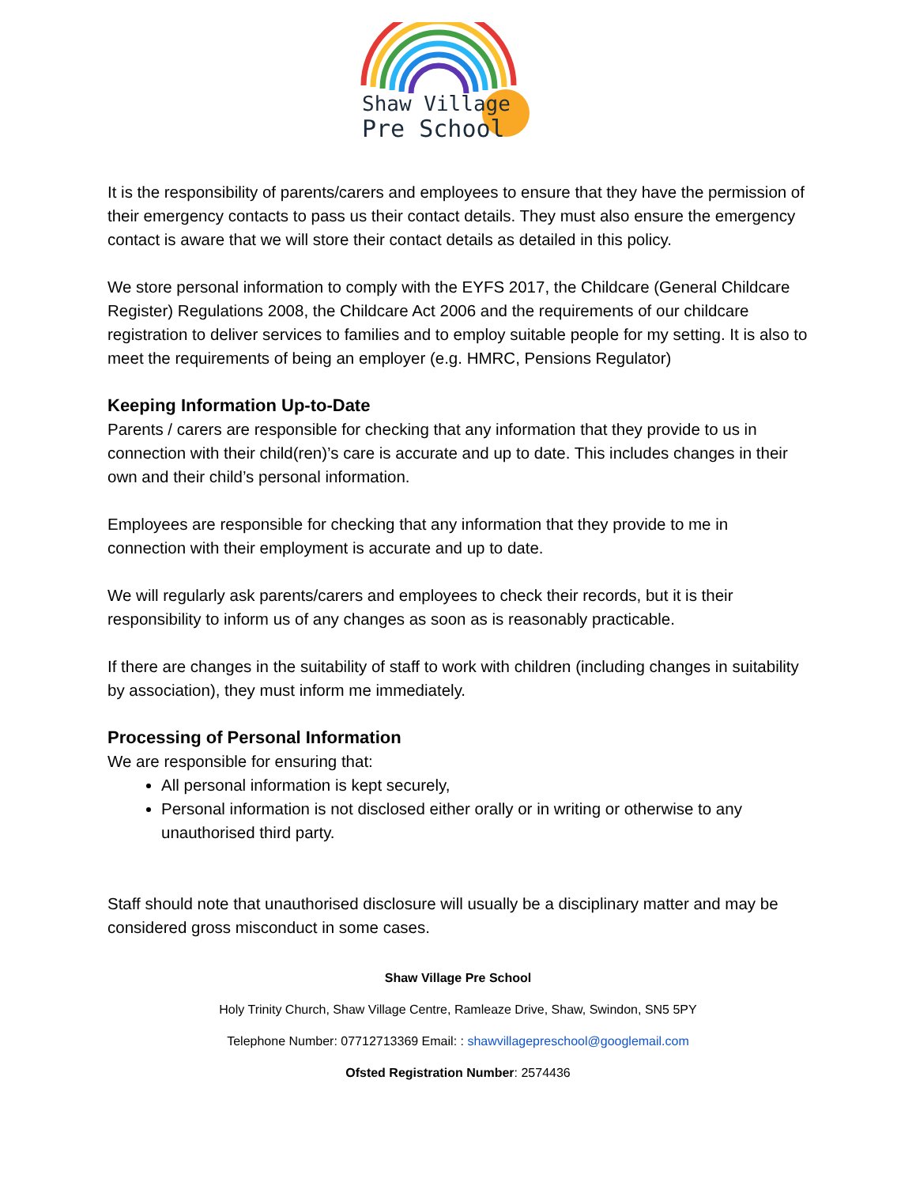Shaw Village
Pre School
It is the responsibility of parents/carers and employees to ensure that they have the permission of their emergency contacts to pass us their contact details. They must also ensure the emergency contact is aware that we will store their contact details as detailed in this policy.
We store personal information to comply with the EYFS 2017, the Childcare (General Childcare Register) Regulations 2008, the Childcare Act 2006 and the requirements of our childcare registration to deliver services to families and to employ suitable people for my setting. It is also to meet the requirements of being an employer (e.g. HMRC, Pensions Regulator)
Keeping Information Up-to-Date
Parents / carers are responsible for checking that any information that they provide to us in connection with their child(ren)’s care is accurate and up to date. This includes changes in their own and their child’s personal information.
Employees are responsible for checking that any information that they provide to me in connection with their employment is accurate and up to date.
We will regularly ask parents/carers and employees to check their records, but it is their responsibility to inform us of any changes as soon as is reasonably practicable.
If there are changes in the suitability of staff to work with children (including changes in suitability by association), they must inform me immediately.
Processing of Personal Information
We are responsible for ensuring that:
All personal information is kept securely,
Personal information is not disclosed either orally or in writing or otherwise to any unauthorised third party.
Staff should note that unauthorised disclosure will usually be a disciplinary matter and may be considered gross misconduct in some cases.
Shaw Village Pre School
Holy Trinity Church, Shaw Village Centre, Ramleaze Drive, Shaw, Swindon, SN5 5PY
Telephone Number: 07712713369 Email: : shawvillagepreschool@googlemail.com
Ofsted Registration Number: 2574436